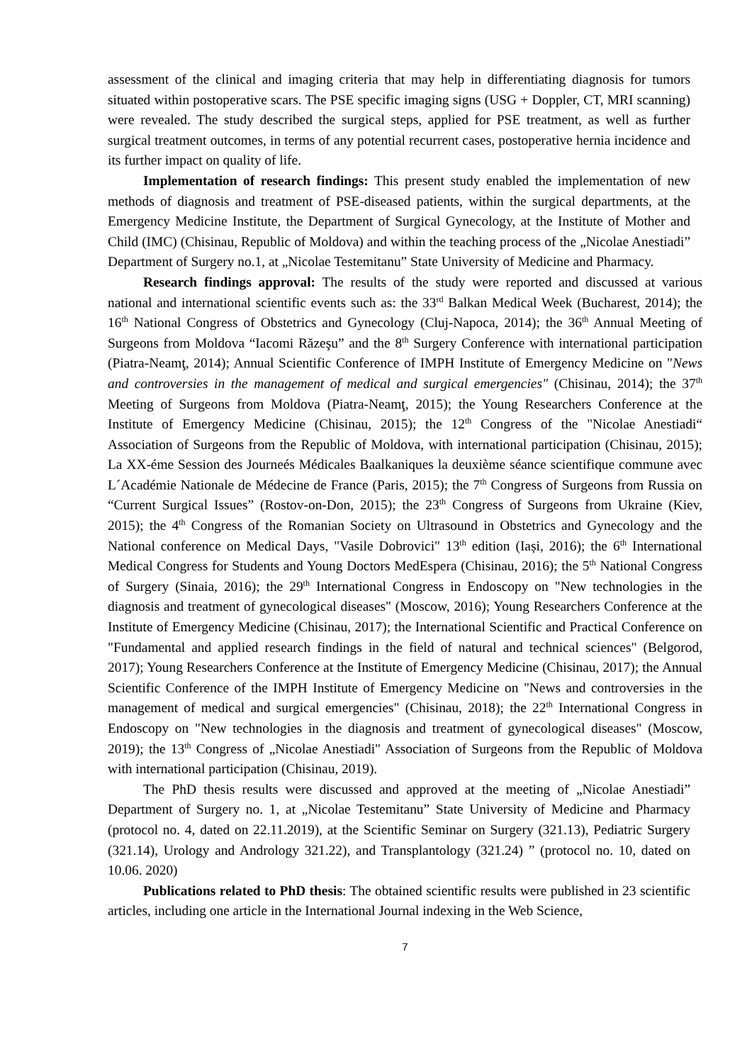assessment of the clinical and imaging criteria that may help in differentiating diagnosis for tumors situated within postoperative scars. The PSE specific imaging signs (USG + Doppler, CT, MRI scanning) were revealed. The study described the surgical steps, applied for PSE treatment, as well as further surgical treatment outcomes, in terms of any potential recurrent cases, postoperative hernia incidence and its further impact on quality of life.
Implementation of research findings: This present study enabled the implementation of new methods of diagnosis and treatment of PSE-diseased patients, within the surgical departments, at the Emergency Medicine Institute, the Department of Surgical Gynecology, at the Institute of Mother and Child (IMC) (Chisinau, Republic of Moldova) and within the teaching process of the „Nicolae Anestiadi” Department of Surgery no.1, at „Nicolae Testemitanu” State University of Medicine and Pharmacy.
Research findings approval: The results of the study were reported and discussed at various national and international scientific events such as: the 33<sup>rd</sup> Balkan Medical Week (Bucharest, 2014); the 16<sup>th</sup> National Congress of Obstetrics and Gynecology (Cluj-Napoca, 2014); the 36<sup>th</sup> Annual Meeting of Surgeons from Moldova “Iacomi Răzeşu” and the 8<sup>th</sup> Surgery Conference with international participation (Piatra-Neamţ, 2014); Annual Scientific Conference of IMPH Institute of Emergency Medicine on "News and controversies in the management of medical and surgical emergencies" (Chisinau, 2014); the 37<sup>th</sup> Meeting of Surgeons from Moldova (Piatra-Neamţ, 2015); the Young Researchers Conference at the Institute of Emergency Medicine (Chisinau, 2015); the 12<sup>th</sup> Congress of the "Nicolae Anestiadi“ Association of Surgeons from the Republic of Moldova, with international participation (Chisinau, 2015); La XX-éme Session des Journeés Médicales Baalkaniques la deuxième séance scientifique commune avec L´Académie Nationale de Médecine de France (Paris, 2015); the 7<sup>th</sup> Congress of Surgeons from Russia on “Current Surgical Issues” (Rostov-on-Don, 2015); the 23<sup>th</sup> Congress of Surgeons from Ukraine (Kiev, 2015); the 4<sup>th</sup> Congress of the Romanian Society on Ultrasound in Obstetrics and Gynecology and the National conference on Medical Days, "Vasile Dobrovici" 13<sup>th</sup> edition (Iași, 2016); the 6<sup>th</sup> International Medical Congress for Students and Young Doctors MedEspera (Chisinau, 2016); the 5<sup>th</sup> National Congress of Surgery (Sinaia, 2016); the 29<sup>th</sup> International Congress in Endoscopy on "New technologies in the diagnosis and treatment of gynecological diseases" (Moscow, 2016); Young Researchers Conference at the Institute of Emergency Medicine (Chisinau, 2017); the International Scientific and Practical Conference on "Fundamental and applied research findings in the field of natural and technical sciences" (Belgorod, 2017); Young Researchers Conference at the Institute of Emergency Medicine (Chisinau, 2017); the Annual Scientific Conference of the IMPH Institute of Emergency Medicine on "News and controversies in the management of medical and surgical emergencies" (Chisinau, 2018); the 22<sup>th</sup> International Congress in Endoscopy on "New technologies in the diagnosis and treatment of gynecological diseases" (Moscow, 2019); the 13<sup>th</sup> Congress of „Nicolae Anestiadi" Association of Surgeons from the Republic of Moldova with international participation (Chisinau, 2019).
The PhD thesis results were discussed and approved at the meeting of „Nicolae Anestiadi” Department of Surgery no. 1, at „Nicolae Testemitanu” State University of Medicine and Pharmacy (protocol no. 4, dated on 22.11.2019), at the Scientific Seminar on Surgery (321.13), Pediatric Surgery (321.14), Urology and Andrology 321.22), and Transplantology (321.24) ” (protocol no. 10, dated on 10.06. 2020)
Publications related to PhD thesis: The obtained scientific results were published in 23 scientific articles, including one article in the International Journal indexing in the Web Science,
7